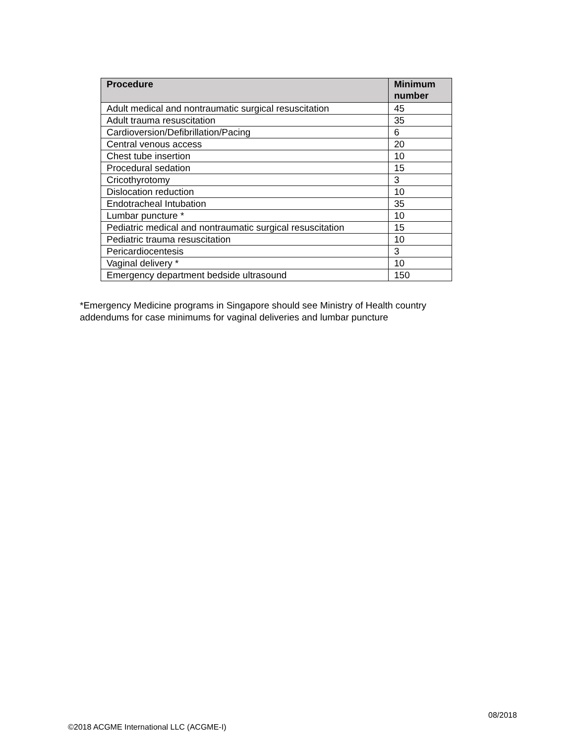| Procedure | Minimum number |
| --- | --- |
| Adult medical and nontraumatic surgical resuscitation | 45 |
| Adult trauma resuscitation | 35 |
| Cardioversion/Defibrillation/Pacing | 6 |
| Central venous access | 20 |
| Chest tube insertion | 10 |
| Procedural sedation | 15 |
| Cricothyrotomy | 3 |
| Dislocation reduction | 10 |
| Endotracheal Intubation | 35 |
| Lumbar puncture * | 10 |
| Pediatric medical and nontraumatic surgical resuscitation | 15 |
| Pediatric trauma resuscitation | 10 |
| Pericardiocentesis | 3 |
| Vaginal delivery * | 10 |
| Emergency department bedside ultrasound | 150 |
*Emergency Medicine programs in Singapore should see Ministry of Health country addendums for case minimums for vaginal deliveries and lumbar puncture
08/2018
©2018 ACGME International LLC (ACGME-I)